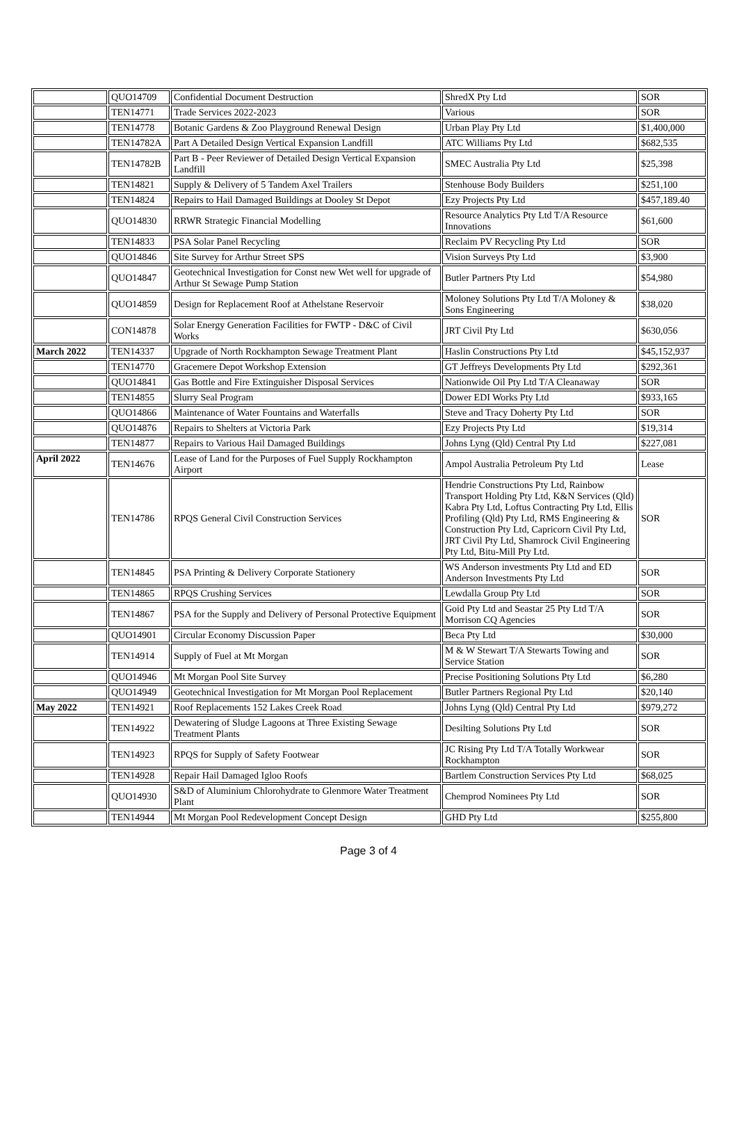| | QUO14709 | Confidential Document Destruction | ShredX Pty Ltd | SOR |
| | TEN14771 | Trade Services 2022-2023 | Various | SOR |
| | TEN14778 | Botanic Gardens & Zoo Playground Renewal Design | Urban Play Pty Ltd | $1,400,000 |
| | TEN14782A | Part A Detailed Design Vertical Expansion Landfill | ATC Williams Pty Ltd | $682,535 |
| | TEN14782B | Part B - Peer Reviewer of Detailed Design Vertical Expansion Landfill | SMEC Australia Pty Ltd | $25,398 |
| | TEN14821 | Supply & Delivery of 5 Tandem Axel Trailers | Stenhouse Body Builders | $251,100 |
| | TEN14824 | Repairs to Hail Damaged Buildings at Dooley St Depot | Ezy Projects Pty Ltd | $457,189.40 |
| | QUO14830 | RRWR Strategic Financial Modelling | Resource Analytics Pty Ltd T/A Resource Innovations | $61,600 |
| | TEN14833 | PSA Solar Panel Recycling | Reclaim PV Recycling Pty Ltd | SOR |
| | QUO14846 | Site Survey for Arthur Street SPS | Vision Surveys Pty Ltd | $3,900 |
| | QUO14847 | Geotechnical Investigation for Const new Wet well for upgrade of Arthur St Sewage Pump Station | Butler Partners Pty Ltd | $54,980 |
| | QUO14859 | Design for Replacement Roof at Athelstane Reservoir | Moloney Solutions Pty Ltd T/A Moloney & Sons Engineering | $38,020 |
| | CON14878 | Solar Energy Generation Facilities for FWTP - D&C of Civil Works | JRT Civil Pty Ltd | $630,056 |
| March 2022 | TEN14337 | Upgrade of North Rockhampton Sewage Treatment Plant | Haslin Constructions Pty Ltd | $45,152,937 |
| | TEN14770 | Gracemere Depot Workshop Extension | GT Jeffreys Developments Pty Ltd | $292,361 |
| | QUO14841 | Gas Bottle and Fire Extinguisher Disposal Services | Nationwide Oil Pty Ltd T/A Cleanaway | SOR |
| | TEN14855 | Slurry Seal Program | Dower EDI Works Pty Ltd | $933,165 |
| | QUO14866 | Maintenance of Water Fountains and Waterfalls | Steve and Tracy Doherty Pty Ltd | SOR |
| | QUO14876 | Repairs to Shelters at Victoria Park | Ezy Projects Pty Ltd | $19,314 |
| | TEN14877 | Repairs to Various Hail Damaged Buildings | Johns Lyng (Qld) Central Pty Ltd | $227,081 |
| April 2022 | TEN14676 | Lease of Land for the Purposes of Fuel Supply Rockhampton Airport | Ampol Australia Petroleum Pty Ltd | Lease |
| | TEN14786 | RPQS General Civil Construction Services | Hendrie Constructions Pty Ltd, Rainbow Transport Holding Pty Ltd, K&N Services (Qld) Kabra Pty Ltd, Loftus Contracting Pty Ltd, Ellis Profiling (Qld) Pty Ltd, RMS Engineering & Construction Pty Ltd, Capricorn Civil Pty Ltd, JRT Civil Pty Ltd, Shamrock Civil Engineering Pty Ltd, Bitu-Mill Pty Ltd. | SOR |
| | TEN14845 | PSA Printing & Delivery Corporate Stationery | WS Anderson investments Pty Ltd and ED Anderson Investments Pty Ltd | SOR |
| | TEN14865 | RPQS Crushing Services | Lewdalla Group Pty Ltd | SOR |
| | TEN14867 | PSA for the Supply and Delivery of Personal Protective Equipment | Goid Pty Ltd and Seastar 25 Pty Ltd T/A Morrison CQ Agencies | SOR |
| | QUO14901 | Circular Economy Discussion Paper | Beca Pty Ltd | $30,000 |
| | TEN14914 | Supply of Fuel at Mt Morgan | M & W Stewart T/A Stewarts Towing and Service Station | SOR |
| | QUO14946 | Mt Morgan Pool Site Survey | Precise Positioning Solutions Pty Ltd | $6,280 |
| | QUO14949 | Geotechnical Investigation for Mt Morgan Pool Replacement | Butler Partners Regional Pty Ltd | $20,140 |
| May 2022 | TEN14921 | Roof Replacements 152 Lakes Creek Road | Johns Lyng (Qld) Central Pty Ltd | $979,272 |
| | TEN14922 | Dewatering of Sludge Lagoons at Three Existing Sewage Treatment Plants | Desilting Solutions Pty Ltd | SOR |
| | TEN14923 | RPQS for Supply of Safety Footwear | JC Rising Pty Ltd T/A Totally Workwear Rockhampton | SOR |
| | TEN14928 | Repair Hail Damaged Igloo Roofs | Bartlem Construction Services Pty Ltd | $68,025 |
| | QUO14930 | S&D of Aluminium Chlorohydrate to Glenmore Water Treatment Plant | Chemprod Nominees Pty Ltd | SOR |
| | TEN14944 | Mt Morgan Pool Redevelopment Concept Design | GHD Pty Ltd | $255,800 |
Page 3 of 4